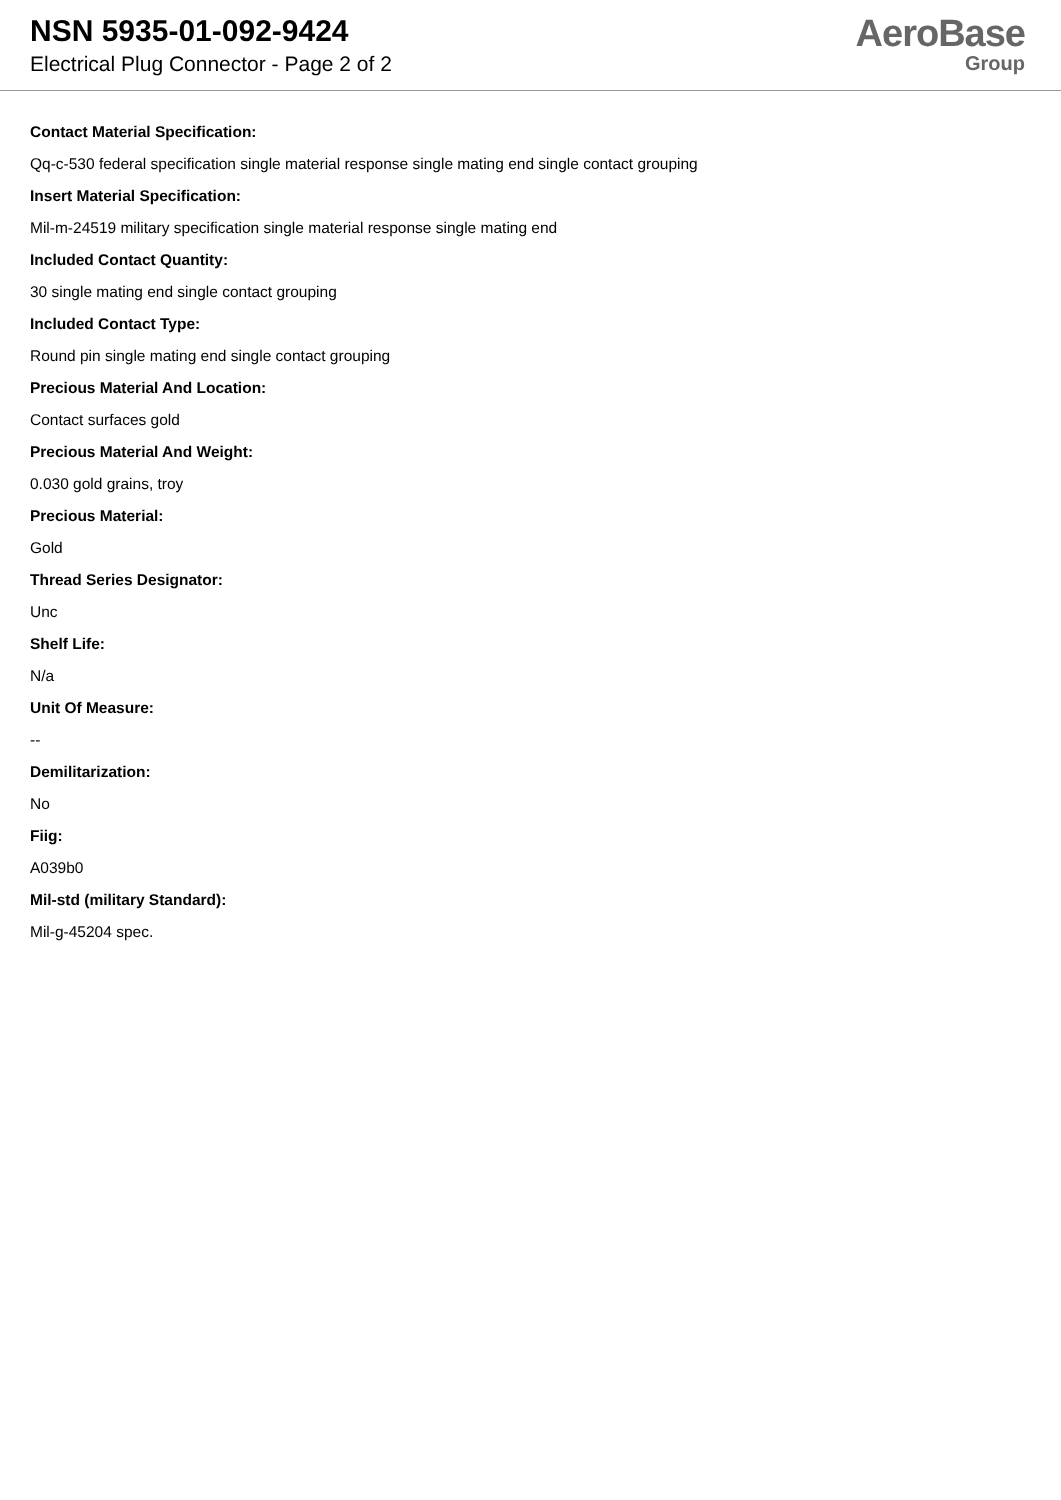NSN 5935-01-092-9424
Electrical Plug Connector - Page 2 of 2
AeroBase
Group
Contact Material Specification:
Qq-c-530 federal specification single material response single mating end single contact grouping
Insert Material Specification:
Mil-m-24519 military specification single material response single mating end
Included Contact Quantity:
30 single mating end single contact grouping
Included Contact Type:
Round pin single mating end single contact grouping
Precious Material And Location:
Contact surfaces gold
Precious Material And Weight:
0.030 gold grains, troy
Precious Material:
Gold
Thread Series Designator:
Unc
Shelf Life:
N/a
Unit Of Measure:
--
Demilitarization:
No
Fiig:
A039b0
Mil-std (military Standard):
Mil-g-45204 spec.